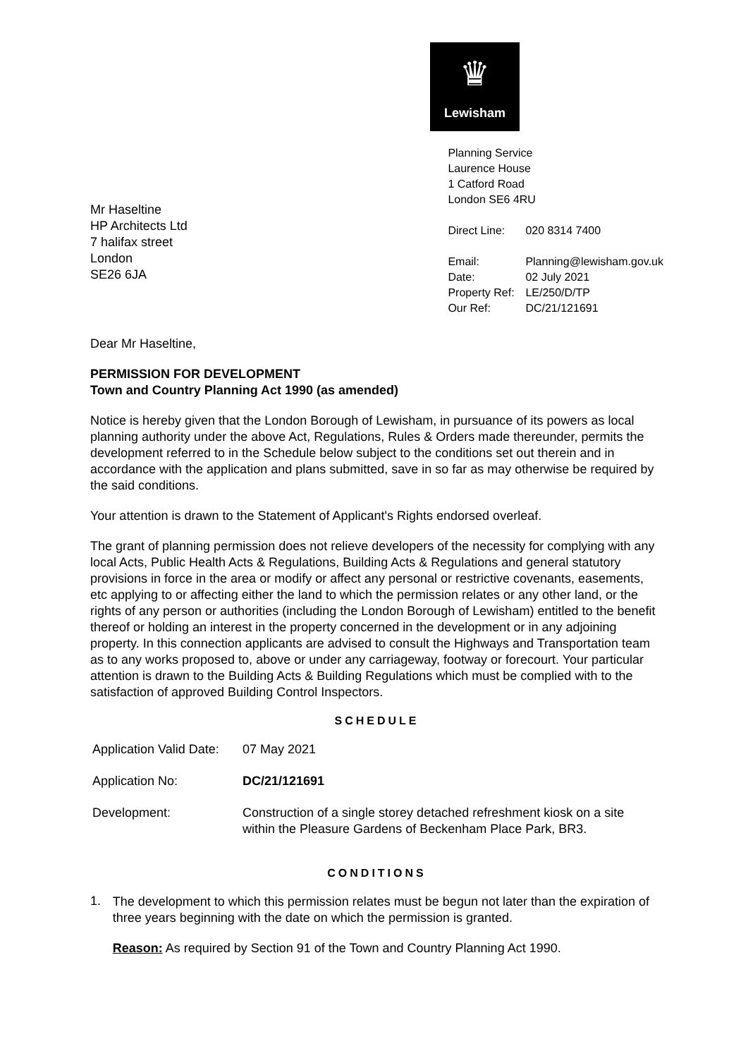♛
Lewisham
Mr Haseltine
HP Architects Ltd
7 halifax street
London
SE26 6JA
Planning Service
Laurence House
1 Catford Road
London SE6 4RU
| Direct Line: | 020 8314 7400 |
| Email: | Planning@lewisham.gov.uk |
| Date: | 02 July 2021 |
| Property Ref: | LE/250/D/TP |
| Our Ref: | DC/21/121691 |
Dear Mr Haseltine,
PERMISSION FOR DEVELOPMENT
Town and Country Planning Act 1990 (as amended)
Notice is hereby given that the London Borough of Lewisham, in pursuance of its powers as local planning authority under the above Act, Regulations, Rules & Orders made thereunder, permits the development referred to in the Schedule below subject to the conditions set out therein and in accordance with the application and plans submitted, save in so far as may otherwise be required by the said conditions.
Your attention is drawn to the Statement of Applicant's Rights endorsed overleaf.
The grant of planning permission does not relieve developers of the necessity for complying with any local Acts, Public Health Acts & Regulations, Building Acts & Regulations and general statutory provisions in force in the area or modify or affect any personal or restrictive covenants, easements, etc applying to or affecting either the land to which the permission relates or any other land, or the rights of any person or authorities (including the London Borough of Lewisham) entitled to the benefit thereof or holding an interest in the property concerned in the development or in any adjoining property. In this connection applicants are advised to consult the Highways and Transportation team as to any works proposed to, above or under any carriageway, footway or forecourt. Your particular attention is drawn to the Building Acts & Building Regulations which must be complied with to the satisfaction of approved Building Control Inspectors.
SCHEDULE
| Application Valid Date: | 07 May 2021 |
| Application No: | DC/21/121691 |
| Development: | Construction of a single storey detached refreshment kiosk on a site within the Pleasure Gardens of Beckenham Place Park, BR3. |
CONDITIONS
1.
The development to which this permission relates must be begun not later than the expiration of three years beginning with the date on which the permission is granted.
Reason: As required by Section 91 of the Town and Country Planning Act 1990.